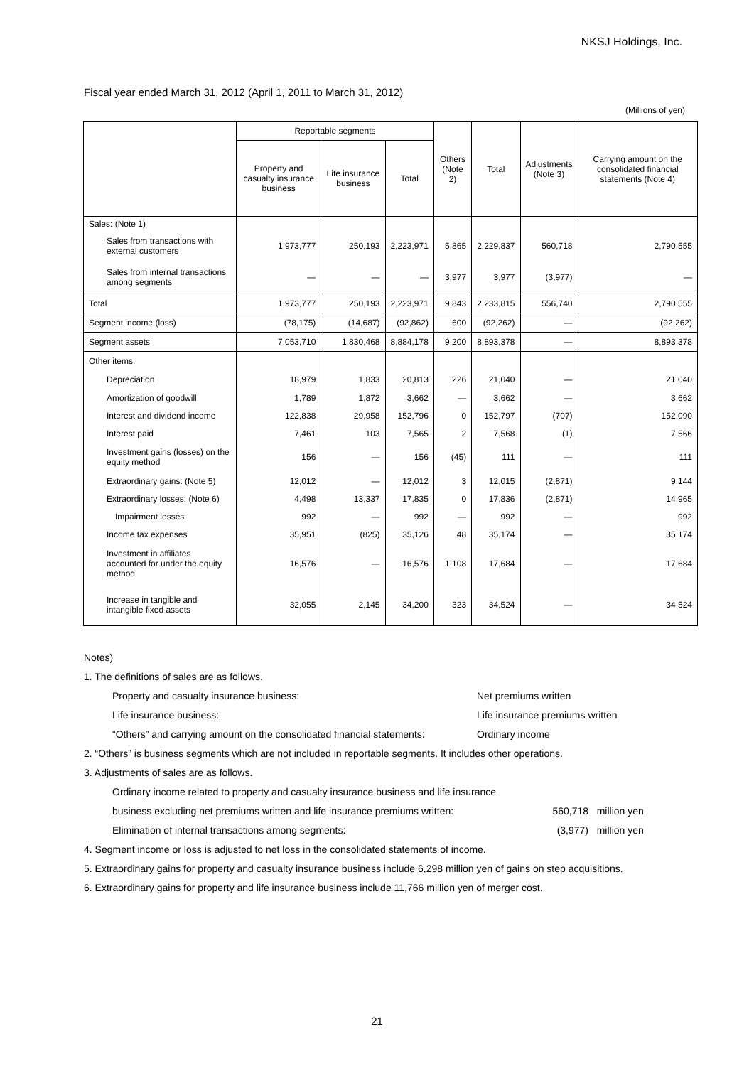NKSJ Holdings, Inc.
Fiscal year ended March 31, 2012 (April 1, 2011 to March 31, 2012)
(Millions of yen)
| | Reportable segments | | | Others (Note 2) | Total | Adjustments (Note 3) | Carrying amount on the consolidated financial statements (Note 4) |
| --- | --- | --- | --- | --- | --- | --- | --- |
| | Property and casualty insurance business | Life insurance business | Total | | | | |
| Sales: (Note 1) | | | | | | | |
| Sales from transactions with external customers | 1,973,777 | 250,193 | 2,223,971 | 5,865 | 2,229,837 | 560,718 | 2,790,555 |
| Sales from internal transactions among segments | — | — | — | 3,977 | 3,977 | (3,977) | — |
| Total | 1,973,777 | 250,193 | 2,223,971 | 9,843 | 2,233,815 | 556,740 | 2,790,555 |
| Segment income (loss) | (78,175) | (14,687) | (92,862) | 600 | (92,262) | — | (92,262) |
| Segment assets | 7,053,710 | 1,830,468 | 8,884,178 | 9,200 | 8,893,378 | — | 8,893,378 |
| Other items: | | | | | | | |
| Depreciation | 18,979 | 1,833 | 20,813 | 226 | 21,040 | — | 21,040 |
| Amortization of goodwill | 1,789 | 1,872 | 3,662 | — | 3,662 | — | 3,662 |
| Interest and dividend income | 122,838 | 29,958 | 152,796 | 0 | 152,797 | (707) | 152,090 |
| Interest paid | 7,461 | 103 | 7,565 | 2 | 7,568 | (1) | 7,566 |
| Investment gains (losses) on the equity method | 156 | — | 156 | (45) | 111 | — | 111 |
| Extraordinary gains: (Note 5) | 12,012 | — | 12,012 | 3 | 12,015 | (2,871) | 9,144 |
| Extraordinary losses: (Note 6) | 4,498 | 13,337 | 17,835 | 0 | 17,836 | (2,871) | 14,965 |
| Impairment losses | 992 | — | 992 | — | 992 | — | 992 |
| Income tax expenses | 35,951 | (825) | 35,126 | 48 | 35,174 | — | 35,174 |
| Investment in affiliates accounted for under the equity method | 16,576 | — | 16,576 | 1,108 | 17,684 | — | 17,684 |
| Increase in tangible and intangible fixed assets | 32,055 | 2,145 | 34,200 | 323 | 34,524 | — | 34,524 |
Notes)
1. The definitions of sales are as follows.
Property and casualty insurance business: Net premiums written
Life insurance business: Life insurance premiums written
“Others” and carrying amount on the consolidated financial statements: Ordinary income
2. “Others” is business segments which are not included in reportable segments. It includes other operations.
3. Adjustments of sales are as follows.
Ordinary income related to property and casualty insurance business and life insurance
business excluding net premiums written and life insurance premiums written: 560,718 million yen
Elimination of internal transactions among segments: (3,977) million yen
4. Segment income or loss is adjusted to net loss in the consolidated statements of income.
5. Extraordinary gains for property and casualty insurance business include 6,298 million yen of gains on step acquisitions.
6. Extraordinary gains for property and life insurance business include 11,766 million yen of merger cost.
21